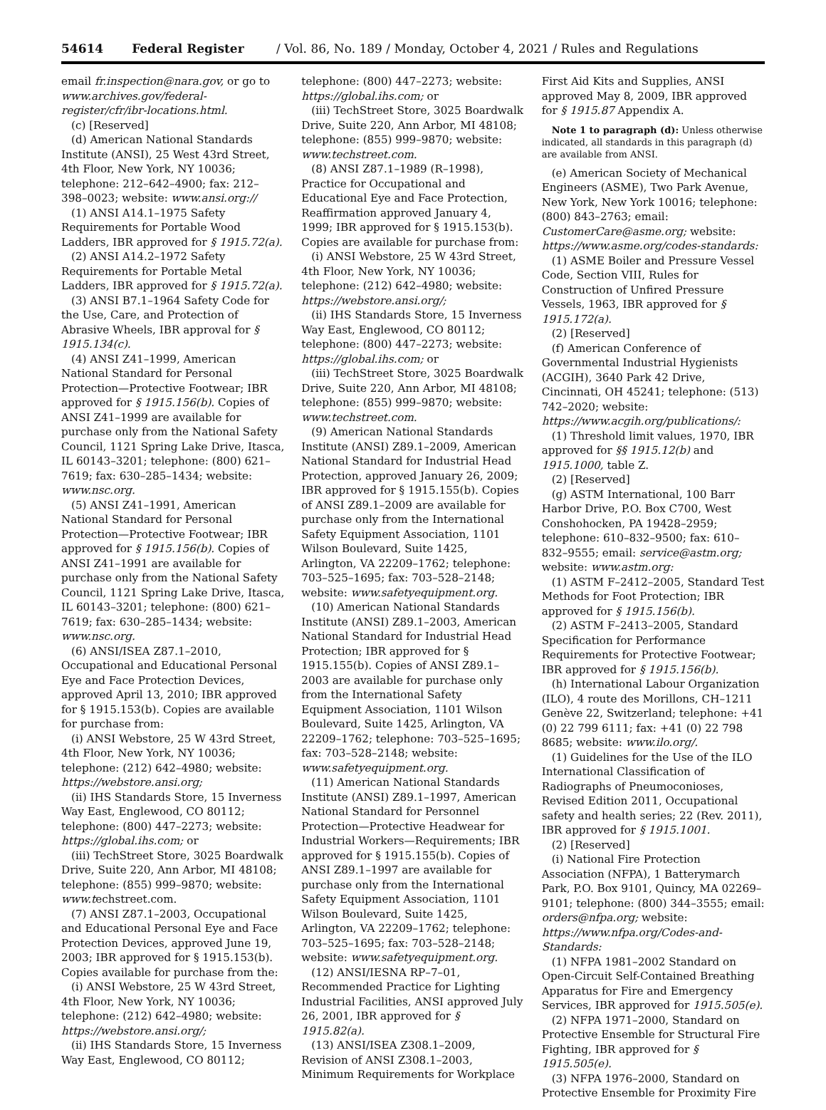54614 Federal Register / Vol. 86, No. 189 / Monday, October 4, 2021 / Rules and Regulations
email fr.inspection@nara.gov, or go to www.archives.gov/federal-register/cfr/ibr-locations.html.
(c) [Reserved]
(d) American National Standards Institute (ANSI), 25 West 43rd Street, 4th Floor, New York, NY 10036; telephone: 212–642–4900; fax: 212–398–0023; website: www.ansi.org://
(1) ANSI A14.1–1975 Safety Requirements for Portable Wood Ladders, IBR approved for § 1915.72(a).
(2) ANSI A14.2–1972 Safety Requirements for Portable Metal Ladders, IBR approved for § 1915.72(a).
(3) ANSI B7.1–1964 Safety Code for the Use, Care, and Protection of Abrasive Wheels, IBR approval for § 1915.134(c).
(4) ANSI Z41–1999, American National Standard for Personal Protection—Protective Footwear; IBR approved for § 1915.156(b). Copies of ANSI Z41–1999 are available for purchase only from the National Safety Council, 1121 Spring Lake Drive, Itasca, IL 60143–3201; telephone: (800) 621–7619; fax: 630–285–1434; website: www.nsc.org.
(5) ANSI Z41–1991, American National Standard for Personal Protection—Protective Footwear; IBR approved for § 1915.156(b). Copies of ANSI Z41–1991 are available for purchase only from the National Safety Council, 1121 Spring Lake Drive, Itasca, IL 60143–3201; telephone: (800) 621–7619; fax: 630–285–1434; website: www.nsc.org.
(6) ANSI/ISEA Z87.1–2010, Occupational and Educational Personal Eye and Face Protection Devices, approved April 13, 2010; IBR approved for § 1915.153(b). Copies are available for purchase from:
(i) ANSI Webstore, 25 W 43rd Street, 4th Floor, New York, NY 10036; telephone: (212) 642–4980; website: https://webstore.ansi.org;
(ii) IHS Standards Store, 15 Inverness Way East, Englewood, CO 80112; telephone: (800) 447–2273; website: https://global.ihs.com; or
(iii) TechStreet Store, 3025 Boardwalk Drive, Suite 220, Ann Arbor, MI 48108; telephone: (855) 999–9870; website: www.techstreet.com.
(7) ANSI Z87.1–2003, Occupational and Educational Personal Eye and Face Protection Devices, approved June 19, 2003; IBR approved for § 1915.153(b). Copies available for purchase from the:
(i) ANSI Webstore, 25 W 43rd Street, 4th Floor, New York, NY 10036; telephone: (212) 642–4980; website: https://webstore.ansi.org/;
(ii) IHS Standards Store, 15 Inverness Way East, Englewood, CO 80112;
telephone: (800) 447–2273; website: https://global.ihs.com; or
(iii) TechStreet Store, 3025 Boardwalk Drive, Suite 220, Ann Arbor, MI 48108; telephone: (855) 999–9870; website: www.techstreet.com.
(8) ANSI Z87.1–1989 (R–1998), Practice for Occupational and Educational Eye and Face Protection, Reaffirmation approved January 4, 1999; IBR approved for § 1915.153(b). Copies are available for purchase from:
(i) ANSI Webstore, 25 W 43rd Street, 4th Floor, New York, NY 10036; telephone: (212) 642–4980; website: https://webstore.ansi.org/;
(ii) IHS Standards Store, 15 Inverness Way East, Englewood, CO 80112; telephone: (800) 447–2273; website: https://global.ihs.com; or
(iii) TechStreet Store, 3025 Boardwalk Drive, Suite 220, Ann Arbor, MI 48108; telephone: (855) 999–9870; website: www.techstreet.com.
(9) American National Standards Institute (ANSI) Z89.1–2009, American National Standard for Industrial Head Protection, approved January 26, 2009; IBR approved for § 1915.155(b). Copies of ANSI Z89.1–2009 are available for purchase only from the International Safety Equipment Association, 1101 Wilson Boulevard, Suite 1425, Arlington, VA 22209–1762; telephone: 703–525–1695; fax: 703–528–2148; website: www.safetyequipment.org.
(10) American National Standards Institute (ANSI) Z89.1–2003, American National Standard for Industrial Head Protection; IBR approved for § 1915.155(b). Copies of ANSI Z89.1–2003 are available for purchase only from the International Safety Equipment Association, 1101 Wilson Boulevard, Suite 1425, Arlington, VA 22209–1762; telephone: 703–525–1695; fax: 703–528–2148; website: www.safetyequipment.org.
(11) American National Standards Institute (ANSI) Z89.1–1997, American National Standard for Personnel Protection—Protective Headwear for Industrial Workers—Requirements; IBR approved for § 1915.155(b). Copies of ANSI Z89.1–1997 are available for purchase only from the International Safety Equipment Association, 1101 Wilson Boulevard, Suite 1425, Arlington, VA 22209–1762; telephone: 703–525–1695; fax: 703–528–2148; website: www.safetyequipment.org.
(12) ANSI/IESNA RP–7–01, Recommended Practice for Lighting Industrial Facilities, ANSI approved July 26, 2001, IBR approved for § 1915.82(a).
(13) ANSI/ISEA Z308.1–2009, Revision of ANSI Z308.1–2003, Minimum Requirements for Workplace
First Aid Kits and Supplies, ANSI approved May 8, 2009, IBR approved for § 1915.87 Appendix A.
Note 1 to paragraph (d): Unless otherwise indicated, all standards in this paragraph (d) are available from ANSI.
(e) American Society of Mechanical Engineers (ASME), Two Park Avenue, New York, New York 10016; telephone: (800) 843–2763; email: CustomerCare@asme.org; website: https://www.asme.org/codes-standards:
(1) ASME Boiler and Pressure Vessel Code, Section VIII, Rules for Construction of Unfired Pressure Vessels, 1963, IBR approved for § 1915.172(a).
(2) [Reserved]
(f) American Conference of Governmental Industrial Hygienists (ACGIH), 3640 Park 42 Drive, Cincinnati, OH 45241; telephone: (513) 742–2020; website: https://www.acgih.org/publications/:
(1) Threshold limit values, 1970, IBR approved for §§ 1915.12(b) and 1915.1000, table Z.
(2) [Reserved]
(g) ASTM International, 100 Barr Harbor Drive, P.O. Box C700, West Conshohocken, PA 19428–2959; telephone: 610–832–9500; fax: 610–832–9555; email: service@astm.org; website: www.astm.org:
(1) ASTM F–2412–2005, Standard Test Methods for Foot Protection; IBR approved for § 1915.156(b).
(2) ASTM F–2413–2005, Standard Specification for Performance Requirements for Protective Footwear; IBR approved for § 1915.156(b).
(h) International Labour Organization (ILO), 4 route des Morillons, CH–1211 Genève 22, Switzerland; telephone: +41 (0) 22 799 6111; fax: +41 (0) 22 798 8685; website: www.ilo.org/.
(1) Guidelines for the Use of the ILO International Classification of Radiographs of Pneumoconioses, Revised Edition 2011, Occupational safety and health series; 22 (Rev. 2011), IBR approved for § 1915.1001.
(2) [Reserved]
(i) National Fire Protection Association (NFPA), 1 Batterymarch Park, P.O. Box 9101, Quincy, MA 02269–9101; telephone: (800) 344–3555; email: orders@nfpa.org; website: https://www.nfpa.org/Codes-and-Standards:
(1) NFPA 1981–2002 Standard on Open-Circuit Self-Contained Breathing Apparatus for Fire and Emergency Services, IBR approved for 1915.505(e).
(2) NFPA 1971–2000, Standard on Protective Ensemble for Structural Fire Fighting, IBR approved for § 1915.505(e).
(3) NFPA 1976–2000, Standard on Protective Ensemble for Proximity Fire